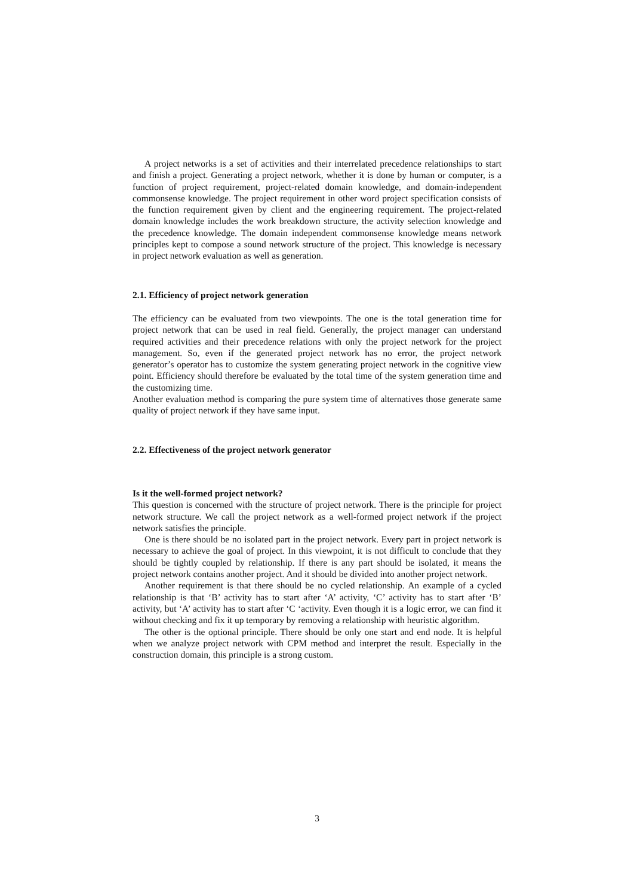A project networks is a set of activities and their interrelated precedence relationships to start and finish a project. Generating a project network, whether it is done by human or computer, is a function of project requirement, project-related domain knowledge, and domain-independent commonsense knowledge. The project requirement in other word project specification consists of the function requirement given by client and the engineering requirement. The project-related domain knowledge includes the work breakdown structure, the activity selection knowledge and the precedence knowledge. The domain independent commonsense knowledge means network principles kept to compose a sound network structure of the project. This knowledge is necessary in project network evaluation as well as generation.
2.1. Efficiency of project network generation
The efficiency can be evaluated from two viewpoints. The one is the total generation time for project network that can be used in real field. Generally, the project manager can understand required activities and their precedence relations with only the project network for the project management. So, even if the generated project network has no error, the project network generator’s operator has to customize the system generating project network in the cognitive view point. Efficiency should therefore be evaluated by the total time of the system generation time and the customizing time.
Another evaluation method is comparing the pure system time of alternatives those generate same quality of project network if they have same input.
2.2. Effectiveness of the project network generator
Is it the well-formed project network?
This question is concerned with the structure of project network. There is the principle for project network structure. We call the project network as a well-formed project network if the project network satisfies the principle.
One is there should be no isolated part in the project network. Every part in project network is necessary to achieve the goal of project. In this viewpoint, it is not difficult to conclude that they should be tightly coupled by relationship. If there is any part should be isolated, it means the project network contains another project. And it should be divided into another project network.
Another requirement is that there should be no cycled relationship. An example of a cycled relationship is that ‘B’ activity has to start after ‘A’ activity, ‘C’ activity has to start after ‘B’ activity, but ‘A’ activity has to start after ‘C ‘activity. Even though it is a logic error, we can find it without checking and fix it up temporary by removing a relationship with heuristic algorithm.
The other is the optional principle. There should be only one start and end node. It is helpful when we analyze project network with CPM method and interpret the result. Especially in the construction domain, this principle is a strong custom.
3